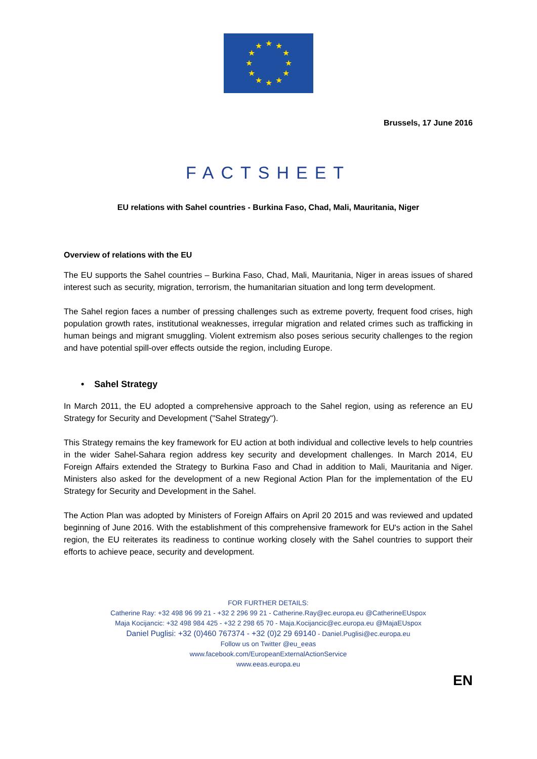★
★
★
★
★
★
★
★
★
★
★
★
Brussels, 17 June 2016
FACTSHEET
EU relations with Sahel countries - Burkina Faso, Chad, Mali, Mauritania, Niger
Overview of relations with the EU
The EU supports the Sahel countries – Burkina Faso, Chad, Mali, Mauritania, Niger in areas issues of shared interest such as security, migration, terrorism, the humanitarian situation and long term development.
The Sahel region faces a number of pressing challenges such as extreme poverty, frequent food crises, high population growth rates, institutional weaknesses, irregular migration and related crimes such as trafficking in human beings and migrant smuggling. Violent extremism also poses serious security challenges to the region and have potential spill-over effects outside the region, including Europe.
• Sahel Strategy
In March 2011, the EU adopted a comprehensive approach to the Sahel region, using as reference an EU Strategy for Security and Development ("Sahel Strategy").
This Strategy remains the key framework for EU action at both individual and collective levels to help countries in the wider Sahel-Sahara region address key security and development challenges. In March 2014, EU Foreign Affairs extended the Strategy to Burkina Faso and Chad in addition to Mali, Mauritania and Niger. Ministers also asked for the development of a new Regional Action Plan for the implementation of the EU Strategy for Security and Development in the Sahel.
The Action Plan was adopted by Ministers of Foreign Affairs on April 20 2015 and was reviewed and updated beginning of June 2016. With the establishment of this comprehensive framework for EU's action in the Sahel region, the EU reiterates its readiness to continue working closely with the Sahel countries to support their efforts to achieve peace, security and development.
FOR FURTHER DETAILS:
Catherine Ray: +32 498 96 99 21 - +32 2 296 99 21 - Catherine.Ray@ec.europa.eu @CatherineEUspox
Maja Kocijancic: +32 498 984 425 - +32 2 298 65 70 - Maja.Kocijancic@ec.europa.eu @MajaEUspox
Daniel Puglisi: +32 (0)460 767374 - +32 (0)2 29 69140 - Daniel.Puglisi@ec.europa.eu
Follow us on Twitter @eu_eeas
www.facebook.com/EuropeanExternalActionService
www.eeas.europa.eu
EN